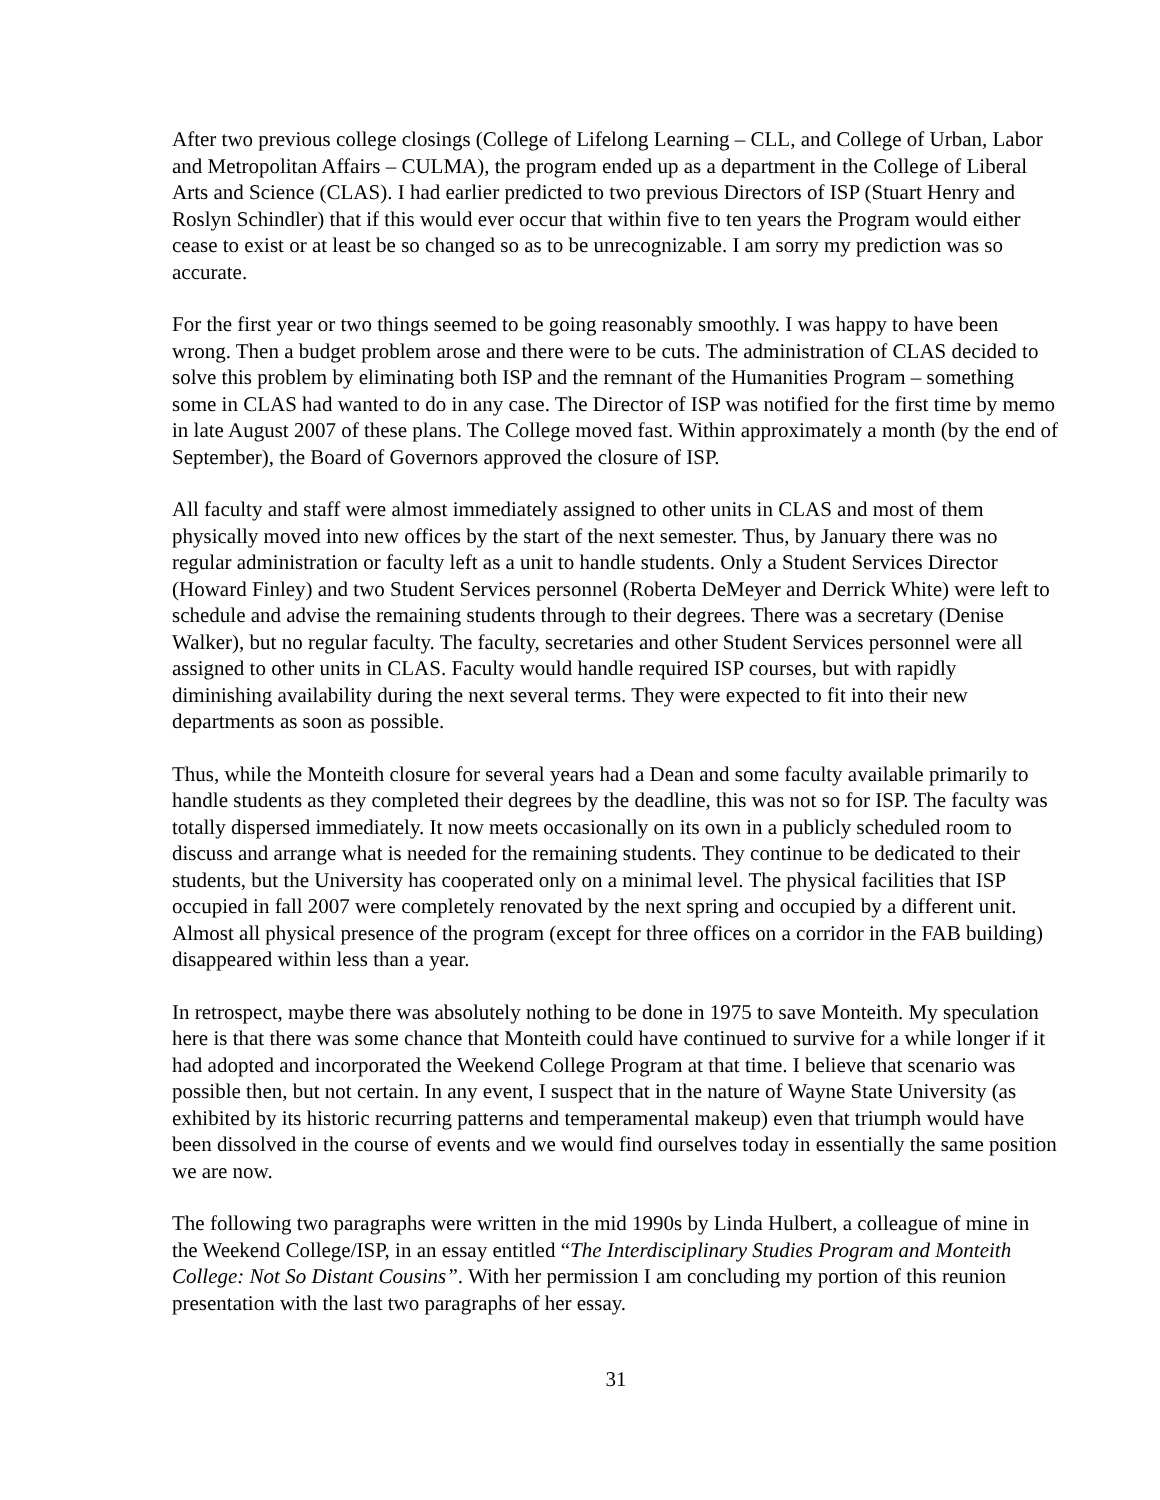After two previous college closings (College of Lifelong Learning – CLL, and College of Urban, Labor and Metropolitan Affairs – CULMA), the program ended up as a department in the College of Liberal Arts and Science (CLAS). I had earlier predicted to two previous Directors of ISP (Stuart Henry and Roslyn Schindler) that if this would ever occur that within five to ten years the Program would either cease to exist or at least be so changed so as to be unrecognizable. I am sorry my prediction was so accurate.
For the first year or two things seemed to be going reasonably smoothly. I was happy to have been wrong. Then a budget problem arose and there were to be cuts. The administration of CLAS decided to solve this problem by eliminating both ISP and the remnant of the Humanities Program – something some in CLAS had wanted to do in any case. The Director of ISP was notified for the first time by memo in late August 2007 of these plans. The College moved fast. Within approximately a month (by the end of September), the Board of Governors approved the closure of ISP.
All faculty and staff were almost immediately assigned to other units in CLAS and most of them physically moved into new offices by the start of the next semester. Thus, by January there was no regular administration or faculty left as a unit to handle students. Only a Student Services Director (Howard Finley) and two Student Services personnel (Roberta DeMeyer and Derrick White) were left to schedule and advise the remaining students through to their degrees. There was a secretary (Denise Walker), but no regular faculty. The faculty, secretaries and other Student Services personnel were all assigned to other units in CLAS. Faculty would handle required ISP courses, but with rapidly diminishing availability during the next several terms. They were expected to fit into their new departments as soon as possible.
Thus, while the Monteith closure for several years had a Dean and some faculty available primarily to handle students as they completed their degrees by the deadline, this was not so for ISP. The faculty was totally dispersed immediately. It now meets occasionally on its own in a publicly scheduled room to discuss and arrange what is needed for the remaining students. They continue to be dedicated to their students, but the University has cooperated only on a minimal level. The physical facilities that ISP occupied in fall 2007 were completely renovated by the next spring and occupied by a different unit. Almost all physical presence of the program (except for three offices on a corridor in the FAB building) disappeared within less than a year.
In retrospect, maybe there was absolutely nothing to be done in 1975 to save Monteith. My speculation here is that there was some chance that Monteith could have continued to survive for a while longer if it had adopted and incorporated the Weekend College Program at that time. I believe that scenario was possible then, but not certain. In any event, I suspect that in the nature of Wayne State University (as exhibited by its historic recurring patterns and temperamental makeup) even that triumph would have been dissolved in the course of events and we would find ourselves today in essentially the same position we are now.
The following two paragraphs were written in the mid 1990s by Linda Hulbert, a colleague of mine in the Weekend College/ISP, in an essay entitled “The Interdisciplinary Studies Program and Monteith College: Not So Distant Cousins”. With her permission I am concluding my portion of this reunion presentation with the last two paragraphs of her essay.
31